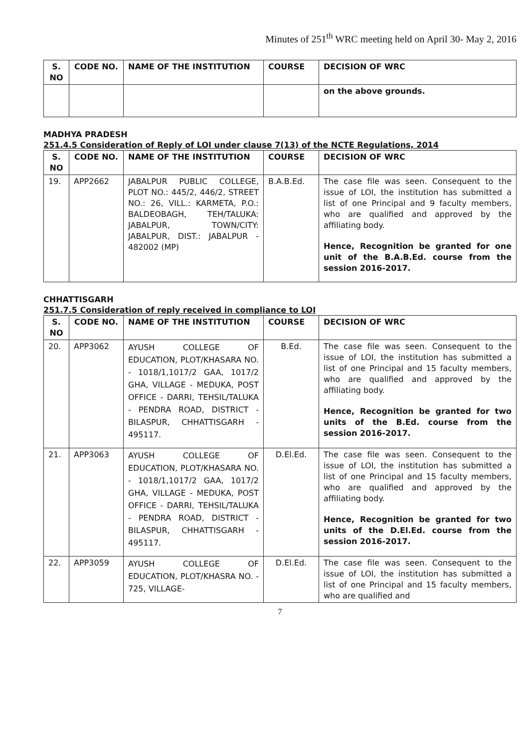Minutes of 251<sup>th</sup> WRC meeting held on April 30- May 2, 2016
| S. NO | CODE NO. | NAME OF THE INSTITUTION | COURSE | DECISION OF WRC |
| --- | --- | --- | --- | --- |
| | | | | on the above grounds. |
MADHYA PRADESH
251.4.5 Consideration of Reply of LOI under clause 7(13) of the NCTE Regulations, 2014
| S. NO | CODE NO. | NAME OF THE INSTITUTION | COURSE | DECISION OF WRC |
| --- | --- | --- | --- | --- |
| 19. | APP2662 | JABALPUR PUBLIC COLLEGE, PLOT NO.: 445/2, 446/2, STREET NO.: 26, VILL.: KARMETA, P.O.: BALDEOBAGH, TEH/TALUKA: JABALPUR, TOWN/CITY: JABALPUR, DIST.: JABALPUR - 482002 (MP) | B.A.B.Ed. | The case file was seen. Consequent to the issue of LOI, the institution has submitted a list of one Principal and 9 faculty members, who are qualified and approved by the affiliating body. Hence, Recognition be granted for one unit of the B.A.B.Ed. course from the session 2016-2017. |
CHHATTISGARH
251.7.5 Consideration of reply received in compliance to LOI
| S. NO | CODE NO. | NAME OF THE INSTITUTION | COURSE | DECISION OF WRC |
| --- | --- | --- | --- | --- |
| 20. | APP3062 | AYUSH COLLEGE OF EDUCATION, PLOT/KHASARA NO. - 1018/1,1017/2 GAA, 1017/2 GHA, VILLAGE - MEDUKA, POST OFFICE - DARRI, TEHSIL/TALUKA - PENDRA ROAD, DISTRICT - BILASPUR, CHHATTISGARH - 495117. | B.Ed. | The case file was seen. Consequent to the issue of LOI, the institution has submitted a list of one Principal and 15 faculty members, who are qualified and approved by the affiliating body. Hence, Recognition be granted for two units of the B.Ed. course from the session 2016-2017. |
| 21. | APP3063 | AYUSH COLLEGE OF EDUCATION, PLOT/KHASARA NO. - 1018/1,1017/2 GAA, 1017/2 GHA, VILLAGE - MEDUKA, POST OFFICE - DARRI, TEHSIL/TALUKA - PENDRA ROAD, DISTRICT - BILASPUR, CHHATTISGARH - 495117. | D.El.Ed. | The case file was seen. Consequent to the issue of LOI, the institution has submitted a list of one Principal and 15 faculty members, who are qualified and approved by the affiliating body. Hence, Recognition be granted for two units of the D.El.Ed. course from the session 2016-2017. |
| 22. | APP3059 | AYUSH COLLEGE OF EDUCATION, PLOT/KHASRA NO. - 725, VILLAGE- | D.El.Ed. | The case file was seen. Consequent to the issue of LOI, the institution has submitted a list of one Principal and 15 faculty members, who are qualified and |
7